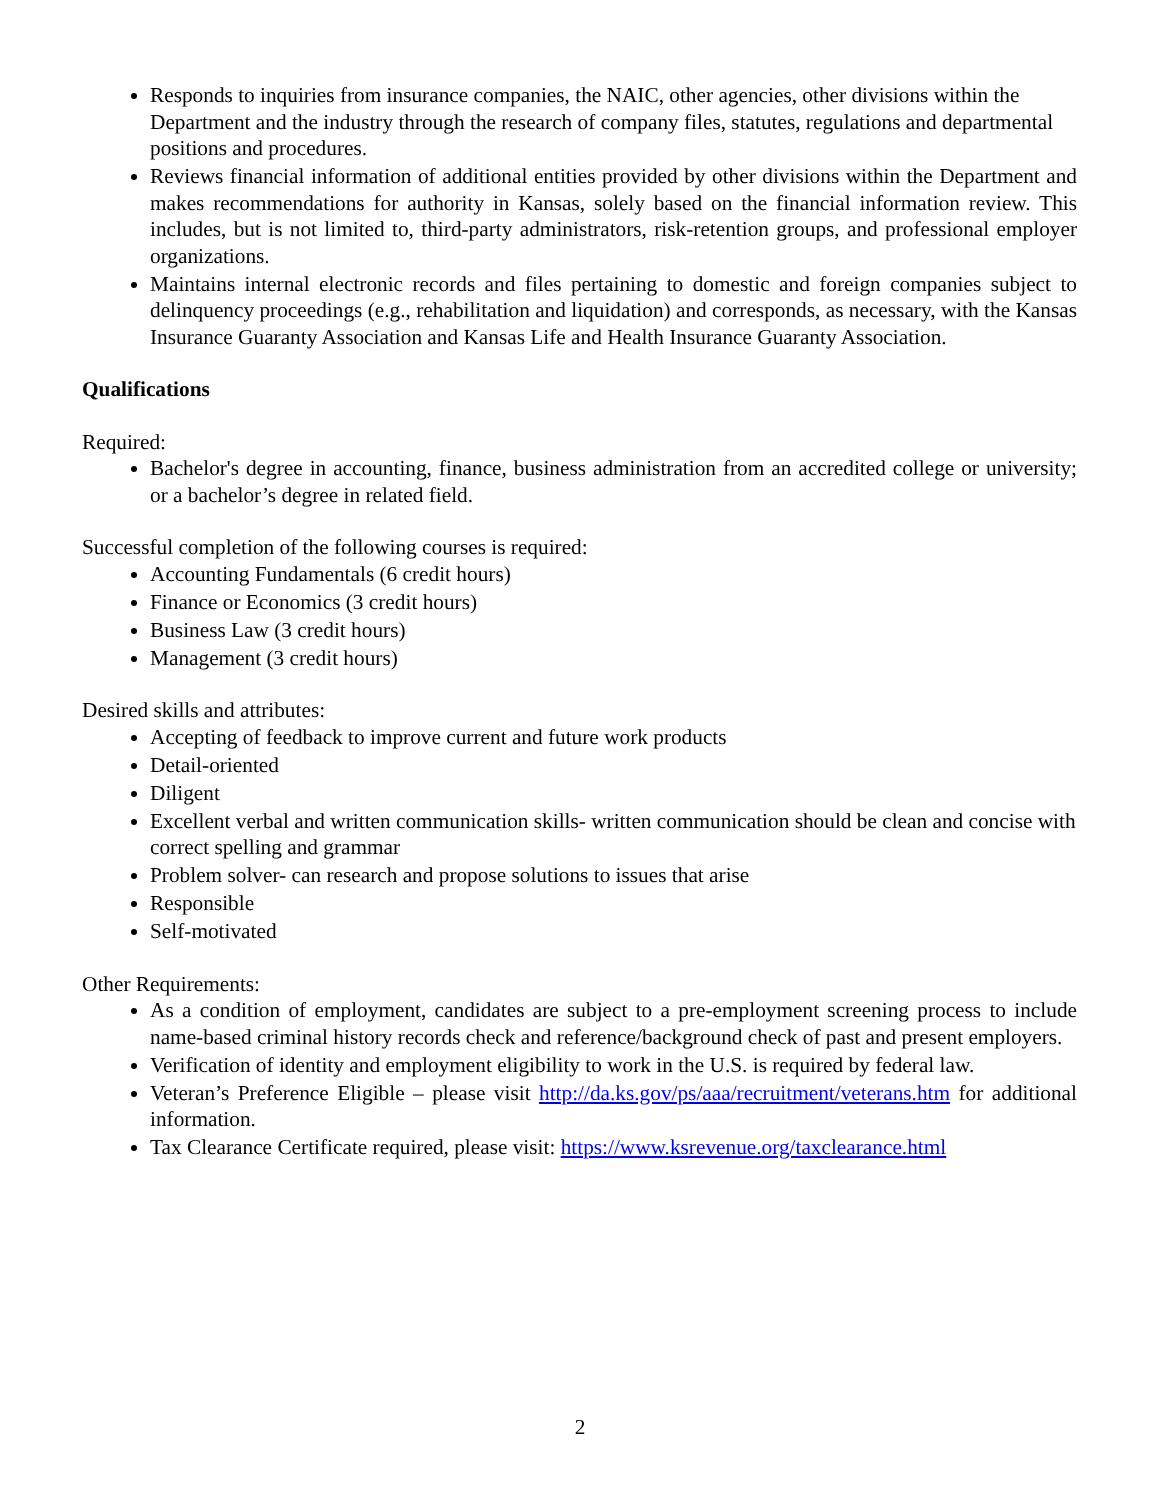Responds to inquiries from insurance companies, the NAIC, other agencies, other divisions within the Department and the industry through the research of company files, statutes, regulations and departmental positions and procedures.
Reviews financial information of additional entities provided by other divisions within the Department and makes recommendations for authority in Kansas, solely based on the financial information review. This includes, but is not limited to, third-party administrators, risk-retention groups, and professional employer organizations.
Maintains internal electronic records and files pertaining to domestic and foreign companies subject to delinquency proceedings (e.g., rehabilitation and liquidation) and corresponds, as necessary, with the Kansas Insurance Guaranty Association and Kansas Life and Health Insurance Guaranty Association.
Qualifications
Required:
Bachelor's degree in accounting, finance, business administration from an accredited college or university; or a bachelor’s degree in related field.
Successful completion of the following courses is required:
Accounting Fundamentals (6 credit hours)
Finance or Economics (3 credit hours)
Business Law (3 credit hours)
Management (3 credit hours)
Desired skills and attributes:
Accepting of feedback to improve current and future work products
Detail-oriented
Diligent
Excellent verbal and written communication skills- written communication should be clean and concise with correct spelling and grammar
Problem solver- can research and propose solutions to issues that arise
Responsible
Self-motivated
Other Requirements:
As a condition of employment, candidates are subject to a pre-employment screening process to include name-based criminal history records check and reference/background check of past and present employers.
Verification of identity and employment eligibility to work in the U.S. is required by federal law.
Veteran’s Preference Eligible – please visit http://da.ks.gov/ps/aaa/recruitment/veterans.htm for additional information.
Tax Clearance Certificate required, please visit: https://www.ksrevenue.org/taxclearance.html
2